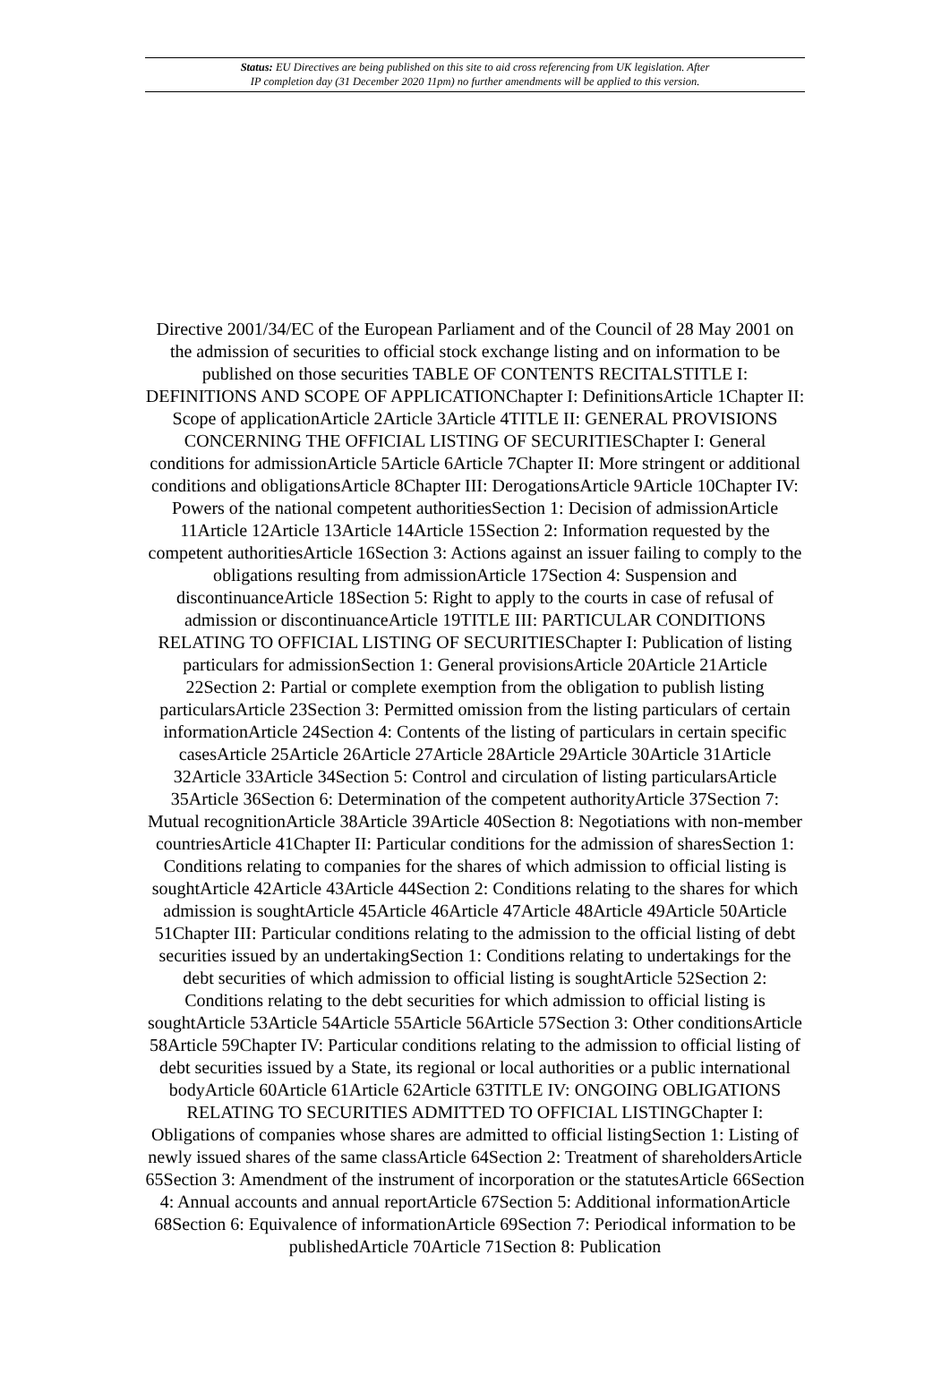Status: EU Directives are being published on this site to aid cross referencing from UK legislation. After
IP completion day (31 December 2020 11pm) no further amendments will be applied to this version.
Directive 2001/34/EC of the European Parliament and of the Council of 28 May 2001 on the admission of securities to official stock exchange listing and on information to be published on those securities TABLE OF CONTENTS RECITALSTITLE I: DEFINITIONS AND SCOPE OF APPLICATIONChapter I: DefinitionsArticle 1Chapter II: Scope of applicationArticle 2Article 3Article 4TITLE II: GENERAL PROVISIONS CONCERNING THE OFFICIAL LISTING OF SECURITIESChapter I: General conditions for admissionArticle 5Article 6Article 7Chapter II: More stringent or additional conditions and obligationsArticle 8Chapter III: DerogationsArticle 9Article 10Chapter IV: Powers of the national competent authoritiesSection 1: Decision of admissionArticle 11Article 12Article 13Article 14Article 15Section 2: Information requested by the competent authoritiesArticle 16Section 3: Actions against an issuer failing to comply to the obligations resulting from admissionArticle 17Section 4: Suspension and discontinuanceArticle 18Section 5: Right to apply to the courts in case of refusal of admission or discontinuanceArticle 19TITLE III: PARTICULAR CONDITIONS RELATING TO OFFICIAL LISTING OF SECURITIESChapter I: Publication of listing particulars for admissionSection 1: General provisionsArticle 20Article 21Article 22Section 2: Partial or complete exemption from the obligation to publish listing particularsArticle 23Section 3: Permitted omission from the listing particulars of certain informationArticle 24Section 4: Contents of the listing of particulars in certain specific casesArticle 25Article 26Article 27Article 28Article 29Article 30Article 31Article 32Article 33Article 34Section 5: Control and circulation of listing particularsArticle 35Article 36Section 6: Determination of the competent authorityArticle 37Section 7: Mutual recognitionArticle 38Article 39Article 40Section 8: Negotiations with non-member countriesArticle 41Chapter II: Particular conditions for the admission of sharesSection 1: Conditions relating to companies for the shares of which admission to official listing is soughtArticle 42Article 43Article 44Section 2: Conditions relating to the shares for which admission is soughtArticle 45Article 46Article 47Article 48Article 49Article 50Article 51Chapter III: Particular conditions relating to the admission to the official listing of debt securities issued by an undertakingSection 1: Conditions relating to undertakings for the debt securities of which admission to official listing is soughtArticle 52Section 2: Conditions relating to the debt securities for which admission to official listing is soughtArticle 53Article 54Article 55Article 56Article 57Section 3: Other conditionsArticle 58Article 59Chapter IV: Particular conditions relating to the admission to official listing of debt securities issued by a State, its regional or local authorities or a public international bodyArticle 60Article 61Article 62Article 63TITLE IV: ONGOING OBLIGATIONS RELATING TO SECURITIES ADMITTED TO OFFICIAL LISTINGChapter I: Obligations of companies whose shares are admitted to official listingSection 1: Listing of newly issued shares of the same classArticle 64Section 2: Treatment of shareholdersArticle 65Section 3: Amendment of the instrument of incorporation or the statutesArticle 66Section 4: Annual accounts and annual reportArticle 67Section 5: Additional informationArticle 68Section 6: Equivalence of informationArticle 69Section 7: Periodical information to be publishedArticle 70Article 71Section 8: Publication